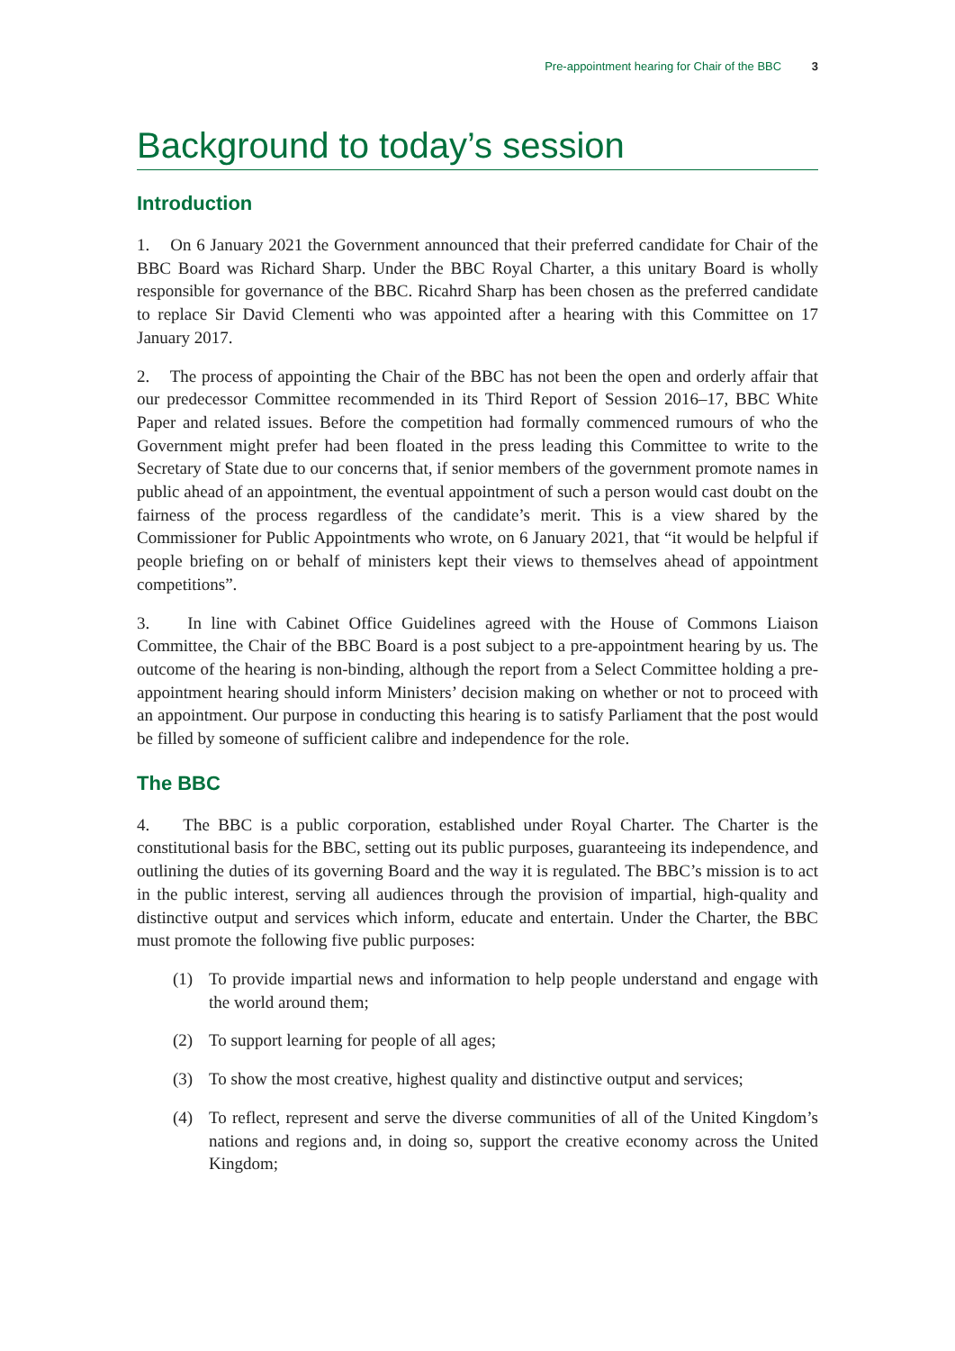Pre-appointment hearing for Chair of the BBC 3
Background to today’s session
Introduction
1. On 6 January 2021 the Government announced that their preferred candidate for Chair of the BBC Board was Richard Sharp. Under the BBC Royal Charter, a this unitary Board is wholly responsible for governance of the BBC. Ricahrd Sharp has been chosen as the preferred candidate to replace Sir David Clementi who was appointed after a hearing with this Committee on 17 January 2017.
2. The process of appointing the Chair of the BBC has not been the open and orderly affair that our predecessor Committee recommended in its Third Report of Session 2016–17, BBC White Paper and related issues. Before the competition had formally commenced rumours of who the Government might prefer had been floated in the press leading this Committee to write to the Secretary of State due to our concerns that, if senior members of the government promote names in public ahead of an appointment, the eventual appointment of such a person would cast doubt on the fairness of the process regardless of the candidate’s merit. This is a view shared by the Commissioner for Public Appointments who wrote, on 6 January 2021, that “it would be helpful if people briefing on or behalf of ministers kept their views to themselves ahead of appointment competitions”.
3. In line with Cabinet Office Guidelines agreed with the House of Commons Liaison Committee, the Chair of the BBC Board is a post subject to a pre-appointment hearing by us. The outcome of the hearing is non-binding, although the report from a Select Committee holding a pre-appointment hearing should inform Ministers’ decision making on whether or not to proceed with an appointment. Our purpose in conducting this hearing is to satisfy Parliament that the post would be filled by someone of sufficient calibre and independence for the role.
The BBC
4. The BBC is a public corporation, established under Royal Charter. The Charter is the constitutional basis for the BBC, setting out its public purposes, guaranteeing its independence, and outlining the duties of its governing Board and the way it is regulated. The BBC’s mission is to act in the public interest, serving all audiences through the provision of impartial, high-quality and distinctive output and services which inform, educate and entertain. Under the Charter, the BBC must promote the following five public purposes:
(1) To provide impartial news and information to help people understand and engage with the world around them;
(2) To support learning for people of all ages;
(3) To show the most creative, highest quality and distinctive output and services;
(4) To reflect, represent and serve the diverse communities of all of the United Kingdom’s nations and regions and, in doing so, support the creative economy across the United Kingdom;